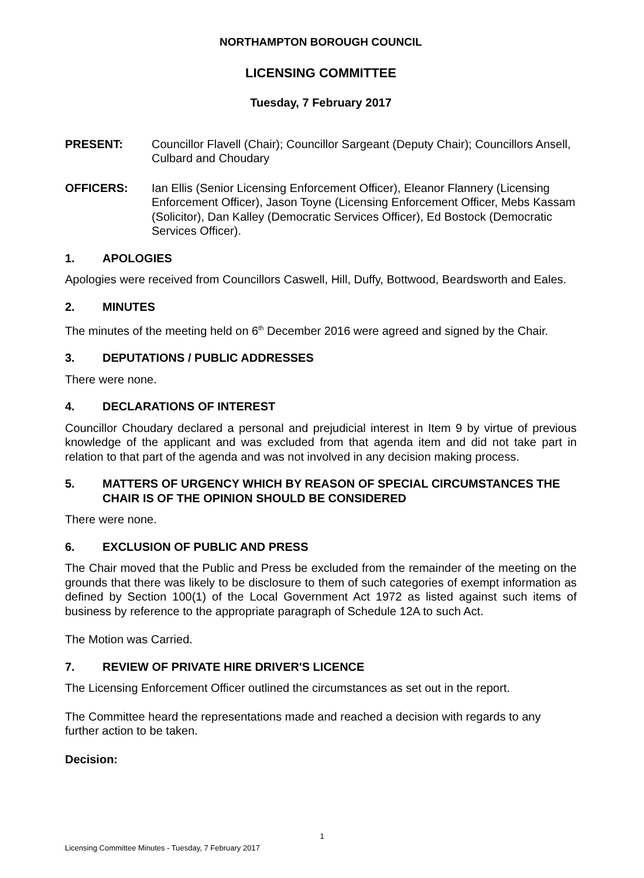NORTHAMPTON BOROUGH COUNCIL
LICENSING COMMITTEE
Tuesday, 7 February 2017
PRESENT: Councillor Flavell (Chair); Councillor Sargeant (Deputy Chair); Councillors Ansell, Culbard and Choudary
OFFICERS: Ian Ellis (Senior Licensing Enforcement Officer), Eleanor Flannery (Licensing Enforcement Officer), Jason Toyne (Licensing Enforcement Officer, Mebs Kassam (Solicitor), Dan Kalley (Democratic Services Officer), Ed Bostock (Democratic Services Officer).
1. APOLOGIES
Apologies were received from Councillors Caswell, Hill, Duffy, Bottwood, Beardsworth and Eales.
2. MINUTES
The minutes of the meeting held on 6<sup>th</sup> December 2016 were agreed and signed by the Chair.
3. DEPUTATIONS / PUBLIC ADDRESSES
There were none.
4. DECLARATIONS OF INTEREST
Councillor Choudary declared a personal and prejudicial interest in Item 9 by virtue of previous knowledge of the applicant and was excluded from that agenda item and did not take part in relation to that part of the agenda and was not involved in any decision making process.
5. MATTERS OF URGENCY WHICH BY REASON OF SPECIAL CIRCUMSTANCES THE CHAIR IS OF THE OPINION SHOULD BE CONSIDERED
There were none.
6. EXCLUSION OF PUBLIC AND PRESS
The Chair moved that the Public and Press be excluded from the remainder of the meeting on the grounds that there was likely to be disclosure to them of such categories of exempt information as defined by Section 100(1) of the Local Government Act 1972 as listed against such items of business by reference to the appropriate paragraph of Schedule 12A to such Act.
The Motion was Carried.
7. REVIEW OF PRIVATE HIRE DRIVER'S LICENCE
The Licensing Enforcement Officer outlined the circumstances as set out in the report.
The Committee heard the representations made and reached a decision with regards to any further action to be taken.
Decision:
1
Licensing Committee Minutes - Tuesday, 7 February 2017